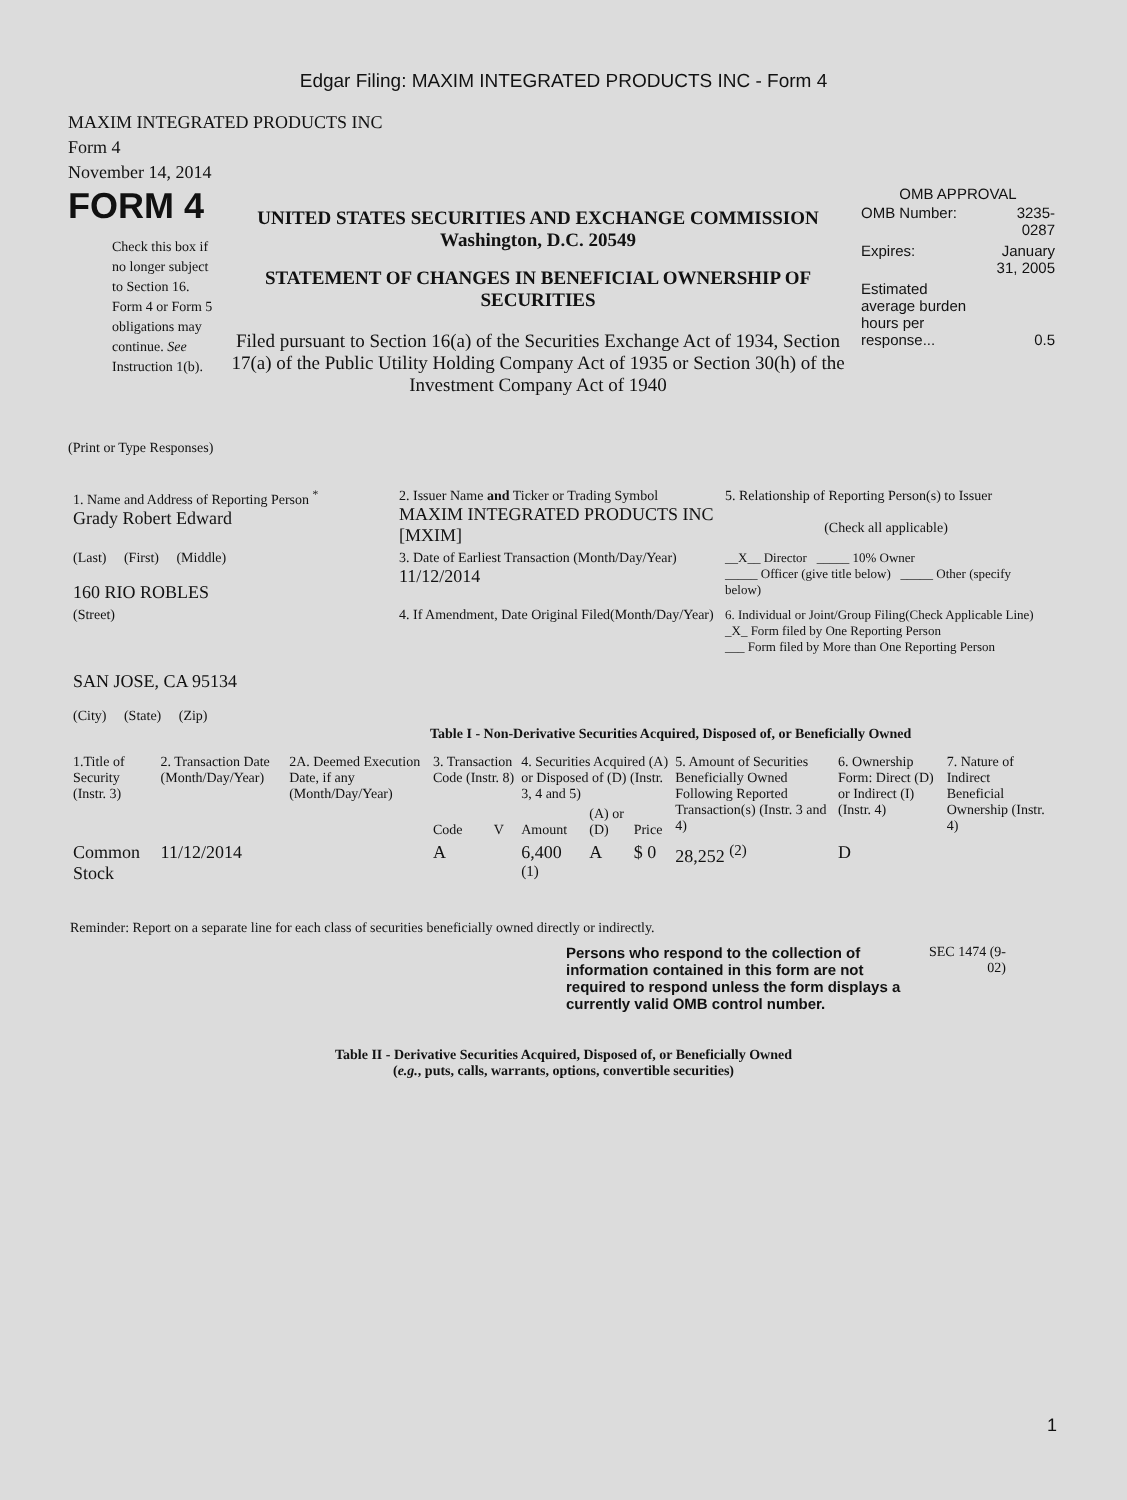Edgar Filing: MAXIM INTEGRATED PRODUCTS INC - Form 4
MAXIM INTEGRATED PRODUCTS INC
Form 4
November 14, 2014
FORM 4
Check this box if no longer subject to Section 16. Form 4 or Form 5 obligations may continue. See Instruction 1(b).
UNITED STATES SECURITIES AND EXCHANGE COMMISSION
Washington, D.C. 20549
STATEMENT OF CHANGES IN BENEFICIAL OWNERSHIP OF SECURITIES
Filed pursuant to Section 16(a) of the Securities Exchange Act of 1934, Section 17(a) of the Public Utility Holding Company Act of 1935 or Section 30(h) of the Investment Company Act of 1940
OMB APPROVAL
| OMB Number: | 3235-0287 |
| Expires: | January 31, 2005 |
| Estimated average burden hours per response... | 0.5 |
(Print or Type Responses)
| 1. Name and Address of Reporting Person <sup>*</sup> Grady Robert Edward | 2. Issuer Name and Ticker or Trading Symbol MAXIM INTEGRATED PRODUCTS INC [MXIM] | 5. Relationship of Reporting Person(s) to Issuer (Check all applicable) |
| (Last) (First) (Middle) 160 RIO ROBLES | 3. Date of Earliest Transaction (Month/Day/Year) 11/12/2014 | __X__ Director _____ 10% Owner _____ Officer (give title below) _____ Other (specify below) |
| (Street) SAN JOSE, CA 95134 (City) (State) (Zip) | 4. If Amendment, Date Original Filed(Month/Day/Year) | 6. Individual or Joint/Group Filing(Check Applicable Line) _X_ Form filed by One Reporting Person ___ Form filed by More than One Reporting Person |
Table I - Non-Derivative Securities Acquired, Disposed of, or Beneficially Owned
| 1.Title of Security (Instr. 3) | 2. Transaction Date (Month/Day/Year) | 2A. Deemed Execution Date, if any (Month/Day/Year) | 3. Transaction Code (Instr. 8) | | 4. Securities Acquired (A) or Disposed of (D) (Instr. 3, 4 and 5) | | | 5. Amount of Securities Beneficially Owned Following Reported Transaction(s) (Instr. 3 and 4) | 6. Ownership Form: Direct (D) or Indirect (I) (Instr. 4) | 7. Nature of Indirect Beneficial Ownership (Instr. 4) |
| --- | --- | --- | --- | --- | --- | --- | --- | --- | --- | --- |
| | | | Code | V | Amount | (A) or (D) | Price | | | |
| Common Stock | 11/12/2014 | | A | | 6,400 <sup>(1)</sup> | A | $ 0 | 28,252 <sup>(2)</sup> | D | |
Reminder: Report on a separate line for each class of securities beneficially owned directly or indirectly.
Persons who respond to the collection of information contained in this form are not required to respond unless the form displays a currently valid OMB control number.
SEC 1474 (9-02)
Table II - Derivative Securities Acquired, Disposed of, or Beneficially Owned
(e.g., puts, calls, warrants, options, convertible securities)
1